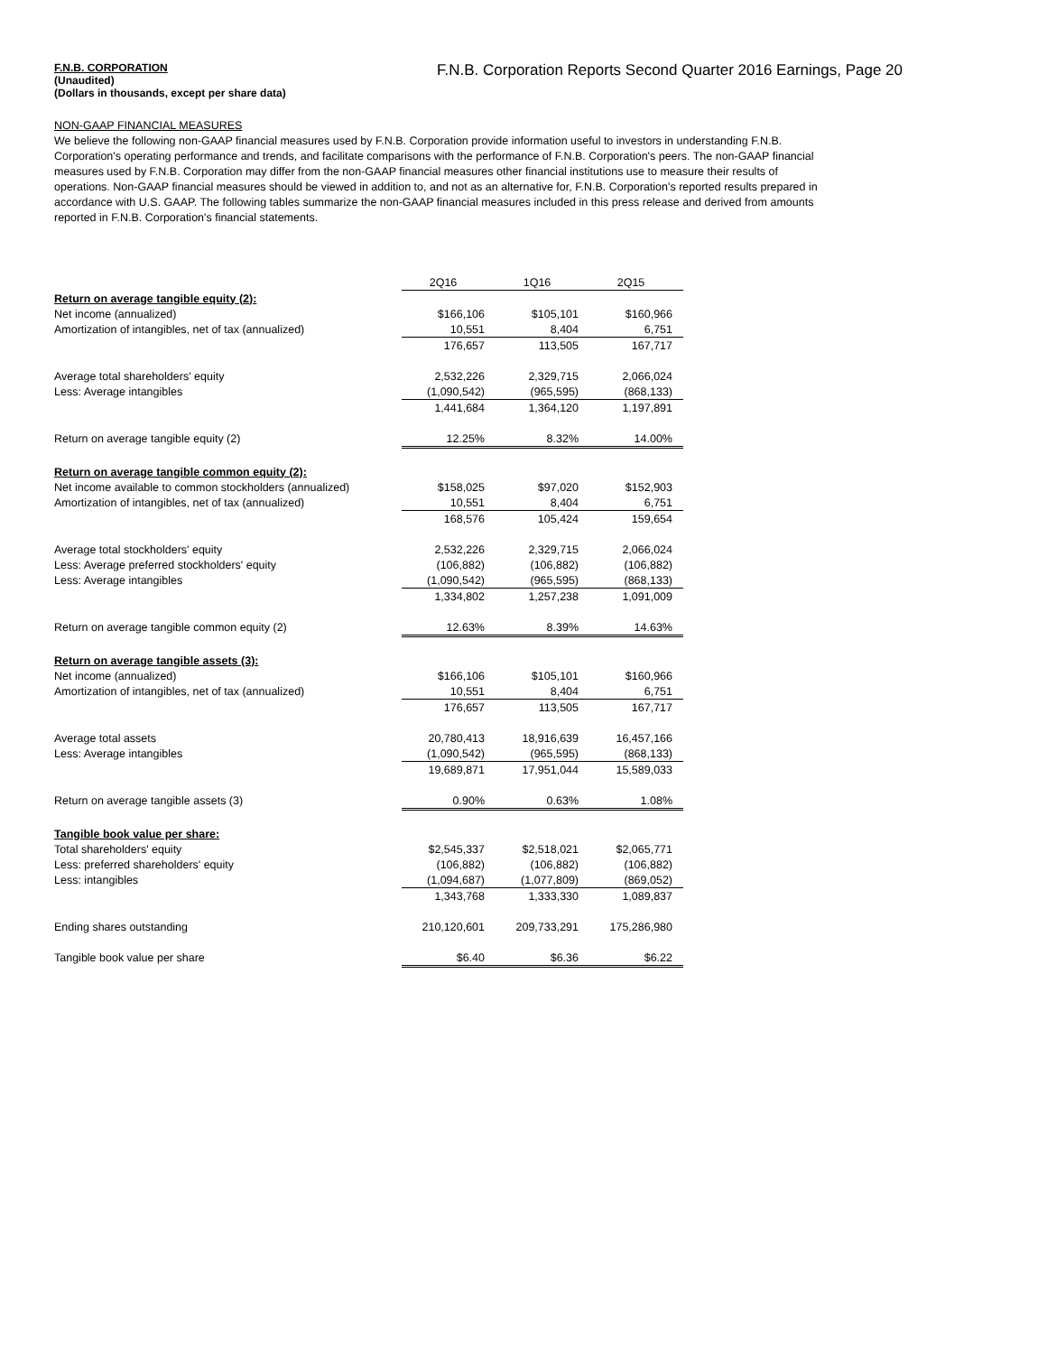F.N.B. CORPORATION
(Unaudited)
(Dollars in thousands, except per share data)
F.N.B. Corporation Reports Second Quarter 2016 Earnings, Page 20
NON-GAAP FINANCIAL MEASURES
We believe the following non-GAAP financial measures used by F.N.B. Corporation provide information useful to investors in understanding F.N.B. Corporation's operating performance and trends, and facilitate comparisons with the performance of F.N.B. Corporation's peers. The non-GAAP financial measures used by F.N.B. Corporation may differ from the non-GAAP financial measures other financial institutions use to measure their results of operations. Non-GAAP financial measures should be viewed in addition to, and not as an alternative for, F.N.B. Corporation's reported results prepared in accordance with U.S. GAAP. The following tables summarize the non-GAAP financial measures included in this press release and derived from amounts reported in F.N.B. Corporation's financial statements.
| | 2Q16 | 1Q16 | 2Q15 |
| Return on average tangible equity (2): | | | |
| Net income (annualized) | $166,106 | $105,101 | $160,966 |
| Amortization of intangibles, net of tax (annualized) | 10,551 | 8,404 | 6,751 |
| | 176,657 | 113,505 | 167,717 |
| Average total shareholders' equity | 2,532,226 | 2,329,715 | 2,066,024 |
| Less: Average intangibles | (1,090,542) | (965,595) | (868,133) |
| | 1,441,684 | 1,364,120 | 1,197,891 |
| Return on average tangible equity (2) | 12.25% | 8.32% | 14.00% |
| Return on average tangible common equity (2): | | | |
| Net income available to common stockholders (annualized) | $158,025 | $97,020 | $152,903 |
| Amortization of intangibles, net of tax (annualized) | 10,551 | 8,404 | 6,751 |
| | 168,576 | 105,424 | 159,654 |
| Average total stockholders' equity | 2,532,226 | 2,329,715 | 2,066,024 |
| Less: Average preferred stockholders' equity | (106,882) | (106,882) | (106,882) |
| Less: Average intangibles | (1,090,542) | (965,595) | (868,133) |
| | 1,334,802 | 1,257,238 | 1,091,009 |
| Return on average tangible common equity (2) | 12.63% | 8.39% | 14.63% |
| Return on average tangible assets (3): | | | |
| Net income (annualized) | $166,106 | $105,101 | $160,966 |
| Amortization of intangibles, net of tax (annualized) | 10,551 | 8,404 | 6,751 |
| | 176,657 | 113,505 | 167,717 |
| Average total assets | 20,780,413 | 18,916,639 | 16,457,166 |
| Less: Average intangibles | (1,090,542) | (965,595) | (868,133) |
| | 19,689,871 | 17,951,044 | 15,589,033 |
| Return on average tangible assets (3) | 0.90% | 0.63% | 1.08% |
| Tangible book value per share: | | | |
| Total shareholders' equity | $2,545,337 | $2,518,021 | $2,065,771 |
| Less: preferred shareholders' equity | (106,882) | (106,882) | (106,882) |
| Less: intangibles | (1,094,687) | (1,077,809) | (869,052) |
| | 1,343,768 | 1,333,330 | 1,089,837 |
| Ending shares outstanding | 210,120,601 | 209,733,291 | 175,286,980 |
| Tangible book value per share | $6.40 | $6.36 | $6.22 |